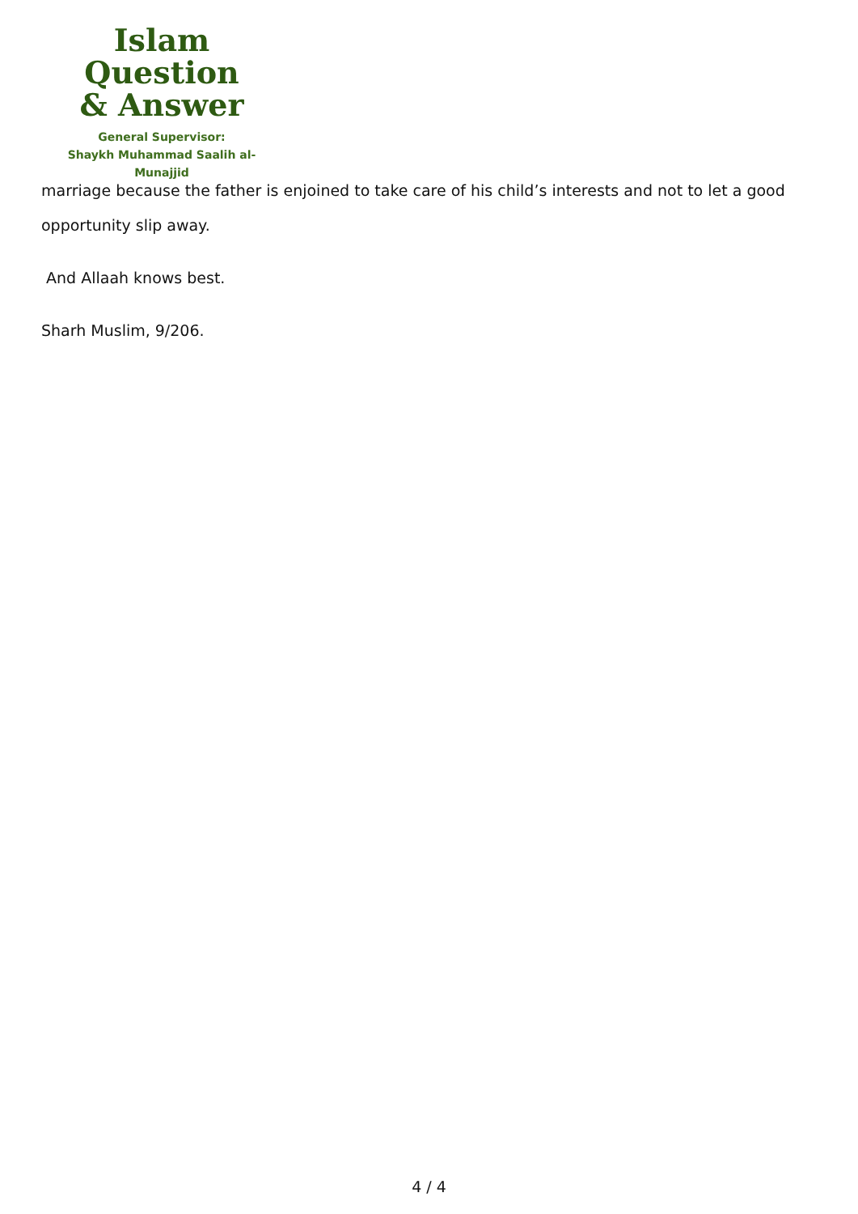Islam Question
& Answer
General Supervisor:
Shaykh Muhammad Saalih al-Munajjid
marriage because the father is enjoined to take care of his child’s interests and not to let a good opportunity slip away.
And Allaah knows best.
Sharh Muslim, 9/206.
4 / 4